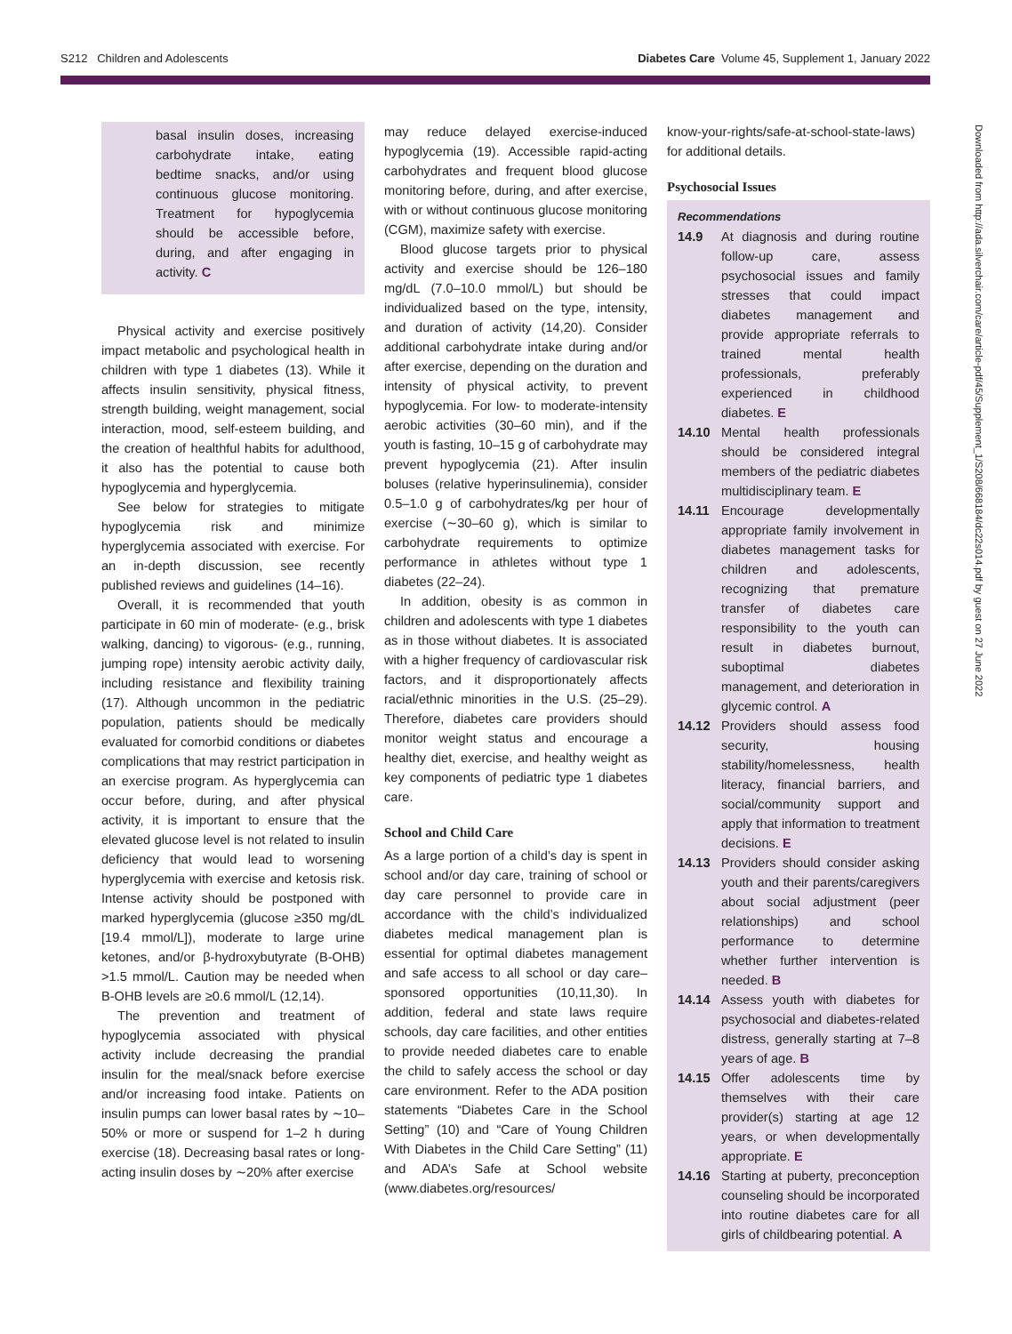S212 Children and Adolescents Diabetes Care Volume 45, Supplement 1, January 2022
basal insulin doses, increasing carbohydrate intake, eating bedtime snacks, and/or using continuous glucose monitoring. Treatment for hypoglycemia should be accessible before, during, and after engaging in activity. C
Physical activity and exercise positively impact metabolic and psychological health in children with type 1 diabetes (13). While it affects insulin sensitivity, physical fitness, strength building, weight management, social interaction, mood, self-esteem building, and the creation of healthful habits for adulthood, it also has the potential to cause both hypoglycemia and hyperglycemia.
See below for strategies to mitigate hypoglycemia risk and minimize hyperglycemia associated with exercise. For an in-depth discussion, see recently published reviews and guidelines (14–16).
Overall, it is recommended that youth participate in 60 min of moderate- (e.g., brisk walking, dancing) to vigorous- (e.g., running, jumping rope) intensity aerobic activity daily, including resistance and flexibility training (17). Although uncommon in the pediatric population, patients should be medically evaluated for comorbid conditions or diabetes complications that may restrict participation in an exercise program. As hyperglycemia can occur before, during, and after physical activity, it is important to ensure that the elevated glucose level is not related to insulin deficiency that would lead to worsening hyperglycemia with exercise and ketosis risk. Intense activity should be postponed with marked hyperglycemia (glucose ≥350 mg/dL [19.4 mmol/L]), moderate to large urine ketones, and/or β-hydroxybutyrate (B-OHB) >1.5 mmol/L. Caution may be needed when B-OHB levels are ≥0.6 mmol/L (12,14).
The prevention and treatment of hypoglycemia associated with physical activity include decreasing the prandial insulin for the meal/snack before exercise and/or increasing food intake. Patients on insulin pumps can lower basal rates by ∼10–50% or more or suspend for 1–2 h during exercise (18). Decreasing basal rates or long-acting insulin doses by ∼20% after exercise
may reduce delayed exercise-induced hypoglycemia (19). Accessible rapid-acting carbohydrates and frequent blood glucose monitoring before, during, and after exercise, with or without continuous glucose monitoring (CGM), maximize safety with exercise.
Blood glucose targets prior to physical activity and exercise should be 126–180 mg/dL (7.0–10.0 mmol/L) but should be individualized based on the type, intensity, and duration of activity (14,20). Consider additional carbohydrate intake during and/or after exercise, depending on the duration and intensity of physical activity, to prevent hypoglycemia. For low- to moderate-intensity aerobic activities (30–60 min), and if the youth is fasting, 10–15 g of carbohydrate may prevent hypoglycemia (21). After insulin boluses (relative hyperinsulinemia), consider 0.5–1.0 g of carbohydrates/kg per hour of exercise (∼30–60 g), which is similar to carbohydrate requirements to optimize performance in athletes without type 1 diabetes (22–24).
In addition, obesity is as common in children and adolescents with type 1 diabetes as in those without diabetes. It is associated with a higher frequency of cardiovascular risk factors, and it disproportionately affects racial/ethnic minorities in the U.S. (25–29). Therefore, diabetes care providers should monitor weight status and encourage a healthy diet, exercise, and healthy weight as key components of pediatric type 1 diabetes care.
School and Child Care
As a large portion of a child’s day is spent in school and/or day care, training of school or day care personnel to provide care in accordance with the child’s individualized diabetes medical management plan is essential for optimal diabetes management and safe access to all school or day care–sponsored opportunities (10,11,30). In addition, federal and state laws require schools, day care facilities, and other entities to provide needed diabetes care to enable the child to safely access the school or day care environment. Refer to the ADA position statements “Diabetes Care in the School Setting” (10) and “Care of Young Children With Diabetes in the Child Care Setting” (11) and ADA’s Safe at School website (www.diabetes.org/resources/
know-your-rights/safe-at-school-state-laws) for additional details.
Psychosocial Issues
Recommendations
14.9 At diagnosis and during routine follow-up care, assess psychosocial issues and family stresses that could impact diabetes management and provide appropriate referrals to trained mental health professionals, preferably experienced in childhood diabetes. E
14.10 Mental health professionals should be considered integral members of the pediatric diabetes multidisciplinary team. E
14.11 Encourage developmentally appropriate family involvement in diabetes management tasks for children and adolescents, recognizing that premature transfer of diabetes care responsibility to the youth can result in diabetes burnout, suboptimal diabetes management, and deterioration in glycemic control. A
14.12 Providers should assess food security, housing stability/homelessness, health literacy, financial barriers, and social/community support and apply that information to treatment decisions. E
14.13 Providers should consider asking youth and their parents/caregivers about social adjustment (peer relationships) and school performance to determine whether further intervention is needed. B
14.14 Assess youth with diabetes for psychosocial and diabetes-related distress, generally starting at 7–8 years of age. B
14.15 Offer adolescents time by themselves with their care provider(s) starting at age 12 years, or when developmentally appropriate. E
14.16 Starting at puberty, preconception counseling should be incorporated into routine diabetes care for all girls of childbearing potential. A
Downloaded from http://ada.silverchair.com/care/article-pdf/45/Supplement_1/S208/668184/dc22s014.pdf by guest on 27 June 2022